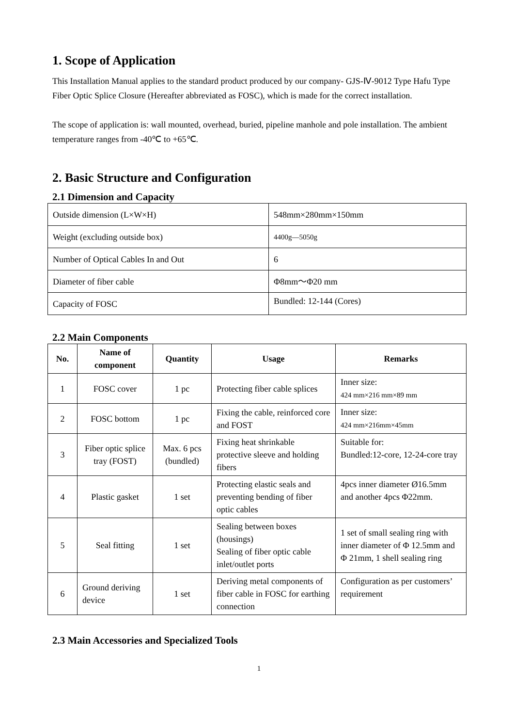1. Scope of Application
This Installation Manual applies to the standard product produced by our company- GJS-Ⅳ-9012 Type Hafu Type Fiber Optic Splice Closure (Hereafter abbreviated as FOSC), which is made for the correct installation.
The scope of application is: wall mounted, overhead, buried, pipeline manhole and pole installation. The ambient temperature ranges from -40℃ to +65℃.
2. Basic Structure and Configuration
2.1 Dimension and Capacity
| Outside dimension (L×W×H) | 548mm×280mm×150mm |
| Weight (excluding outside box) | 4400g—5050g |
| Number of Optical Cables In and Out | 6 |
| Diameter of fiber cable | Φ8mm～Φ20 mm |
| Capacity of FOSC | Bundled: 12-144 (Cores) |
2.2 Main Components
| No. | Name of component | Quantity | Usage | Remarks |
| --- | --- | --- | --- | --- |
| 1 | FOSC cover | 1 pc | Protecting fiber cable splices | Inner size: 424 mm×216 mm×89 mm |
| 2 | FOSC bottom | 1 pc | Fixing the cable, reinforced core and FOST | Inner size: 424 mm×216mm×45mm |
| 3 | Fiber optic splice tray (FOST) | Max. 6 pcs (bundled) | Fixing heat shrinkable protective sleeve and holding fibers | Suitable for: Bundled:12-core, 12-24-core tray |
| 4 | Plastic gasket | 1 set | Protecting elastic seals and preventing bending of fiber optic cables | 4pcs inner diameter Ø16.5mm and another 4pcs Φ22mm. |
| 5 | Seal fitting | 1 set | Sealing between boxes (housings) Sealing of fiber optic cable inlet/outlet ports | 1 set of small sealing ring with inner diameter of Φ 12.5mm and Φ 21mm, 1 shell sealing ring |
| 6 | Ground deriving device | 1 set | Deriving metal components of fiber cable in FOSC for earthing connection | Configuration as per customers’ requirement |
2.3 Main Accessories and Specialized Tools
1